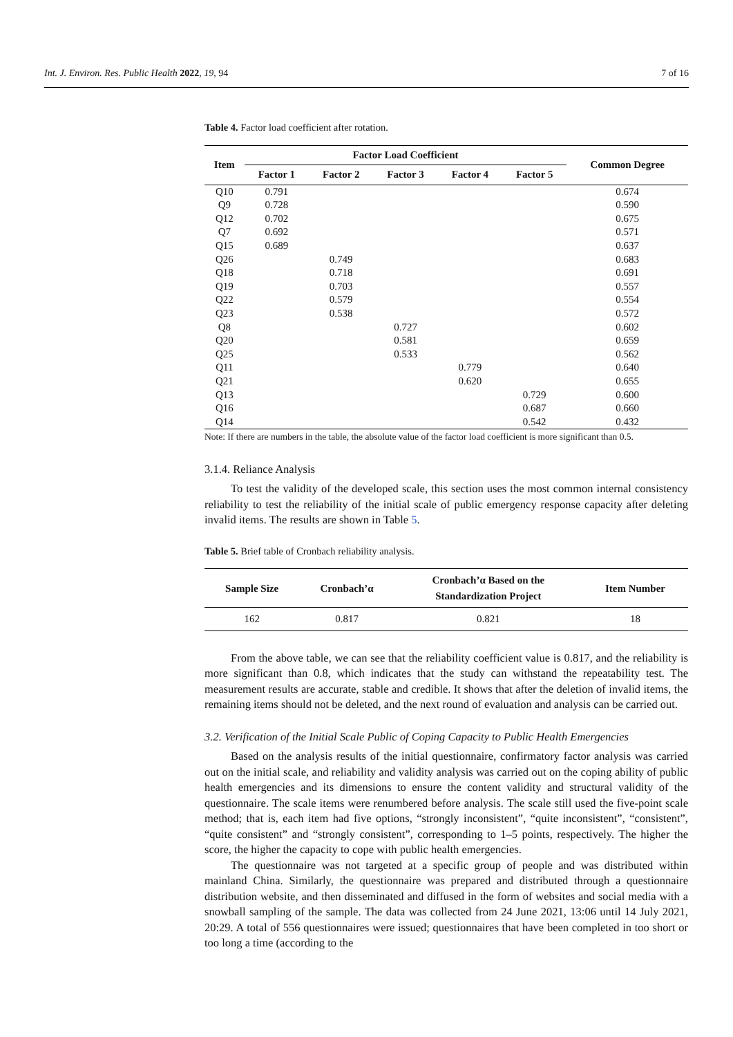Int. J. Environ. Res. Public Health 2022, 19, 94 7 of 16
Table 4. Factor load coefficient after rotation.
| Item | Factor Load Coefficient | | | | | Common Degree |
| --- | --- | --- | --- | --- | --- | --- |
| | Factor 1 | Factor 2 | Factor 3 | Factor 4 | Factor 5 | |
| Q10 | 0.791 | | | | | 0.674 |
| Q9 | 0.728 | | | | | 0.590 |
| Q12 | 0.702 | | | | | 0.675 |
| Q7 | 0.692 | | | | | 0.571 |
| Q15 | 0.689 | | | | | 0.637 |
| Q26 | | 0.749 | | | | 0.683 |
| Q18 | | 0.718 | | | | 0.691 |
| Q19 | | 0.703 | | | | 0.557 |
| Q22 | | 0.579 | | | | 0.554 |
| Q23 | | 0.538 | | | | 0.572 |
| Q8 | | | 0.727 | | | 0.602 |
| Q20 | | | 0.581 | | | 0.659 |
| Q25 | | | 0.533 | | | 0.562 |
| Q11 | | | | 0.779 | | 0.640 |
| Q21 | | | | 0.620 | | 0.655 |
| Q13 | | | | | 0.729 | 0.600 |
| Q16 | | | | | 0.687 | 0.660 |
| Q14 | | | | | 0.542 | 0.432 |
Note: If there are numbers in the table, the absolute value of the factor load coefficient is more significant than 0.5.
3.1.4. Reliance Analysis
To test the validity of the developed scale, this section uses the most common internal consistency reliability to test the reliability of the initial scale of public emergency response capacity after deleting invalid items. The results are shown in Table 5.
Table 5. Brief table of Cronbach reliability analysis.
| Sample Size | Cronbach’α | Cronbach’α Based on the Standardization Project | Item Number |
| --- | --- | --- | --- |
| 162 | 0.817 | 0.821 | 18 |
From the above table, we can see that the reliability coefficient value is 0.817, and the reliability is more significant than 0.8, which indicates that the study can withstand the repeatability test. The measurement results are accurate, stable and credible. It shows that after the deletion of invalid items, the remaining items should not be deleted, and the next round of evaluation and analysis can be carried out.
3.2. Verification of the Initial Scale Public of Coping Capacity to Public Health Emergencies
Based on the analysis results of the initial questionnaire, confirmatory factor analysis was carried out on the initial scale, and reliability and validity analysis was carried out on the coping ability of public health emergencies and its dimensions to ensure the content validity and structural validity of the questionnaire. The scale items were renumbered before analysis. The scale still used the five-point scale method; that is, each item had five options, “strongly inconsistent”, “quite inconsistent”, “consistent”, “quite consistent” and “strongly consistent”, corresponding to 1–5 points, respectively. The higher the score, the higher the capacity to cope with public health emergencies.
The questionnaire was not targeted at a specific group of people and was distributed within mainland China. Similarly, the questionnaire was prepared and distributed through a questionnaire distribution website, and then disseminated and diffused in the form of websites and social media with a snowball sampling of the sample. The data was collected from 24 June 2021, 13:06 until 14 July 2021, 20:29. A total of 556 questionnaires were issued; questionnaires that have been completed in too short or too long a time (according to the